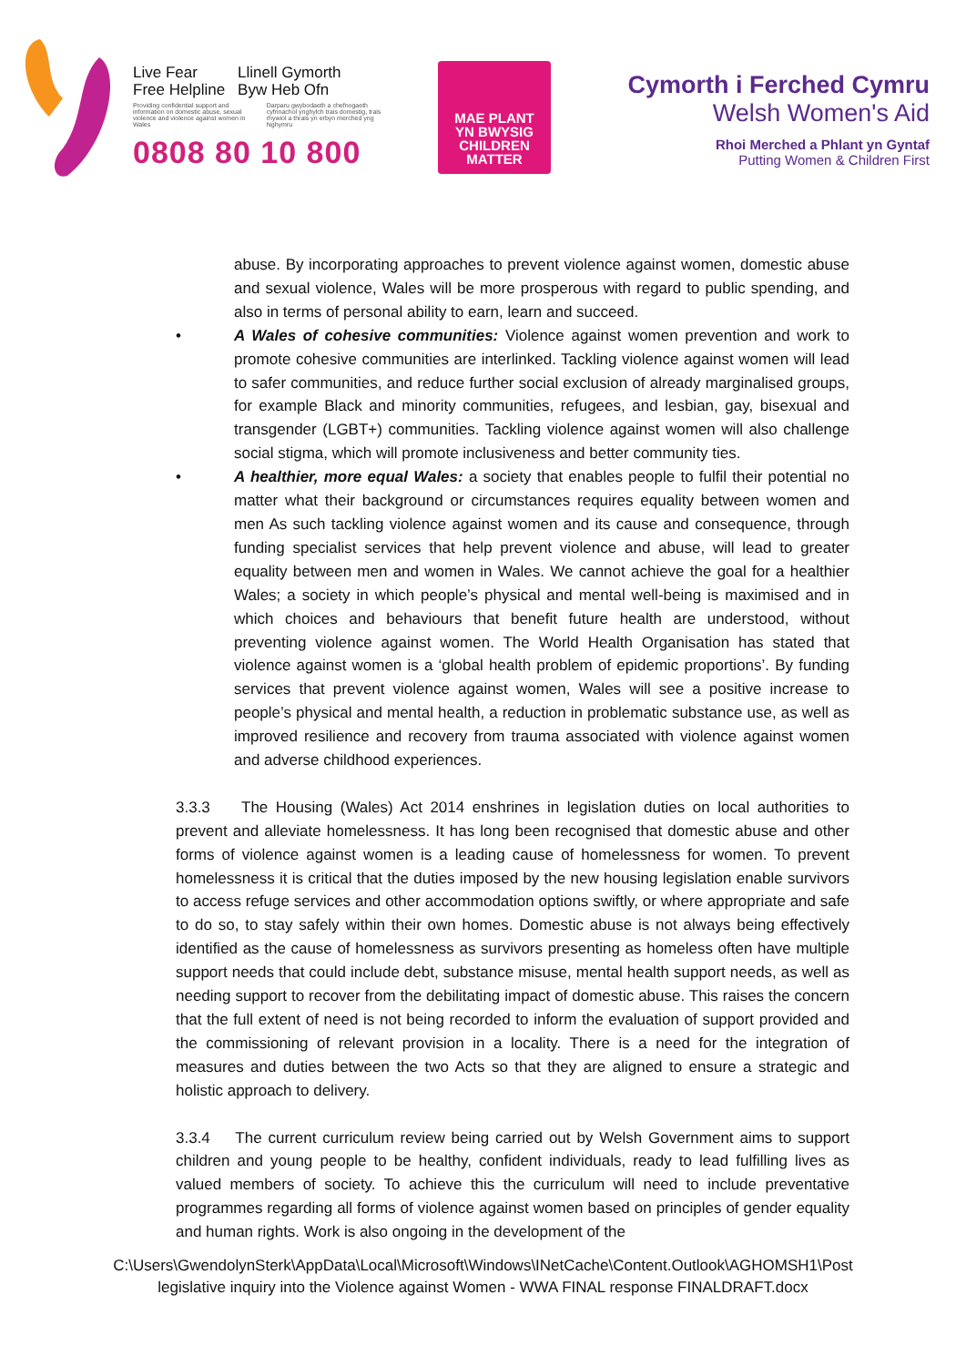Live Fear
Free Helpline
Llinell Gymorth
Byw Heb Ofn
Providing confidential support and information on domestic abuse, sexual violence and violence against women in Wales
Darparu gwybodaeth a chefnogaeth cyfrinachol ynghylch trais domestig, trais rhywiol a thrais yn erbyn merched yng Nghymru
0808 80 10 800
MAE PLANT
YN BWYSIG
CHILDREN
MATTER
Cymorth i Ferched Cymru
Welsh Women's Aid
Rhoi Merched a Phlant yn Gyntaf
Putting Women & Children First
abuse. By incorporating approaches to prevent violence against women, domestic abuse and sexual violence, Wales will be more prosperous with regard to public spending, and also in terms of personal ability to earn, learn and succeed.
• A Wales of cohesive communities: Violence against women prevention and work to promote cohesive communities are interlinked. Tackling violence against women will lead to safer communities, and reduce further social exclusion of already marginalised groups, for example Black and minority communities, refugees, and lesbian, gay, bisexual and transgender (LGBT+) communities. Tackling violence against women will also challenge social stigma, which will promote inclusiveness and better community ties.
• A healthier, more equal Wales: a society that enables people to fulfil their potential no matter what their background or circumstances requires equality between women and men As such tackling violence against women and its cause and consequence, through funding specialist services that help prevent violence and abuse, will lead to greater equality between men and women in Wales. We cannot achieve the goal for a healthier Wales; a society in which people’s physical and mental well-being is maximised and in which choices and behaviours that benefit future health are understood, without preventing violence against women. The World Health Organisation has stated that violence against women is a ‘global health problem of epidemic proportions’. By funding services that prevent violence against women, Wales will see a positive increase to people’s physical and mental health, a reduction in problematic substance use, as well as improved resilience and recovery from trauma associated with violence against women and adverse childhood experiences.
3.3.3 The Housing (Wales) Act 2014 enshrines in legislation duties on local authorities to prevent and alleviate homelessness. It has long been recognised that domestic abuse and other forms of violence against women is a leading cause of homelessness for women. To prevent homelessness it is critical that the duties imposed by the new housing legislation enable survivors to access refuge services and other accommodation options swiftly, or where appropriate and safe to do so, to stay safely within their own homes. Domestic abuse is not always being effectively identified as the cause of homelessness as survivors presenting as homeless often have multiple support needs that could include debt, substance misuse, mental health support needs, as well as needing support to recover from the debilitating impact of domestic abuse. This raises the concern that the full extent of need is not being recorded to inform the evaluation of support provided and the commissioning of relevant provision in a locality. There is a need for the integration of measures and duties between the two Acts so that they are aligned to ensure a strategic and holistic approach to delivery.
3.3.4 The current curriculum review being carried out by Welsh Government aims to support children and young people to be healthy, confident individuals, ready to lead fulfilling lives as valued members of society. To achieve this the curriculum will need to include preventative programmes regarding all forms of violence against women based on principles of gender equality and human rights. Work is also ongoing in the development of the
C:\Users\GwendolynSterk\AppData\Local\Microsoft\Windows\INetCache\Content.Outlook\AGHOMSH1\Post legislative inquiry into the Violence against Women - WWA FINAL response FINALDRAFT.docx